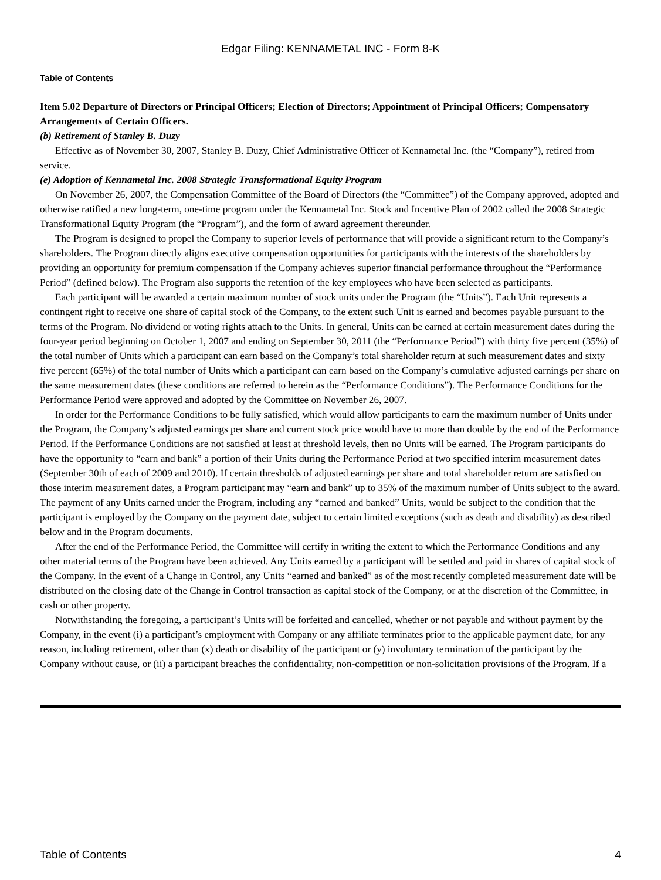Edgar Filing: KENNAMETAL INC - Form 8-K
Table of Contents
Item 5.02 Departure of Directors or Principal Officers; Election of Directors; Appointment of Principal Officers; Compensatory Arrangements of Certain Officers.
(b) Retirement of Stanley B. Duzy
Effective as of November 30, 2007, Stanley B. Duzy, Chief Administrative Officer of Kennametal Inc. (the “Company”), retired from service.
(e) Adoption of Kennametal Inc. 2008 Strategic Transformational Equity Program
On November 26, 2007, the Compensation Committee of the Board of Directors (the “Committee”) of the Company approved, adopted and otherwise ratified a new long-term, one-time program under the Kennametal Inc. Stock and Incentive Plan of 2002 called the 2008 Strategic Transformational Equity Program (the “Program”), and the form of award agreement thereunder.
The Program is designed to propel the Company to superior levels of performance that will provide a significant return to the Company’s shareholders. The Program directly aligns executive compensation opportunities for participants with the interests of the shareholders by providing an opportunity for premium compensation if the Company achieves superior financial performance throughout the “Performance Period” (defined below). The Program also supports the retention of the key employees who have been selected as participants.
Each participant will be awarded a certain maximum number of stock units under the Program (the “Units”). Each Unit represents a contingent right to receive one share of capital stock of the Company, to the extent such Unit is earned and becomes payable pursuant to the terms of the Program. No dividend or voting rights attach to the Units. In general, Units can be earned at certain measurement dates during the four-year period beginning on October 1, 2007 and ending on September 30, 2011 (the “Performance Period”) with thirty five percent (35%) of the total number of Units which a participant can earn based on the Company’s total shareholder return at such measurement dates and sixty five percent (65%) of the total number of Units which a participant can earn based on the Company’s cumulative adjusted earnings per share on the same measurement dates (these conditions are referred to herein as the “Performance Conditions”). The Performance Conditions for the Performance Period were approved and adopted by the Committee on November 26, 2007.
In order for the Performance Conditions to be fully satisfied, which would allow participants to earn the maximum number of Units under the Program, the Company’s adjusted earnings per share and current stock price would have to more than double by the end of the Performance Period. If the Performance Conditions are not satisfied at least at threshold levels, then no Units will be earned. The Program participants do have the opportunity to “earn and bank” a portion of their Units during the Performance Period at two specified interim measurement dates (September 30th of each of 2009 and 2010). If certain thresholds of adjusted earnings per share and total shareholder return are satisfied on those interim measurement dates, a Program participant may “earn and bank” up to 35% of the maximum number of Units subject to the award. The payment of any Units earned under the Program, including any “earned and banked” Units, would be subject to the condition that the participant is employed by the Company on the payment date, subject to certain limited exceptions (such as death and disability) as described below and in the Program documents.
After the end of the Performance Period, the Committee will certify in writing the extent to which the Performance Conditions and any other material terms of the Program have been achieved. Any Units earned by a participant will be settled and paid in shares of capital stock of the Company. In the event of a Change in Control, any Units “earned and banked” as of the most recently completed measurement date will be distributed on the closing date of the Change in Control transaction as capital stock of the Company, or at the discretion of the Committee, in cash or other property.
Notwithstanding the foregoing, a participant’s Units will be forfeited and cancelled, whether or not payable and without payment by the Company, in the event (i) a participant’s employment with Company or any affiliate terminates prior to the applicable payment date, for any reason, including retirement, other than (x) death or disability of the participant or (y) involuntary termination of the participant by the Company without cause, or (ii) a participant breaches the confidentiality, non-competition or non-solicitation provisions of the Program. If a
Table of Contents 4